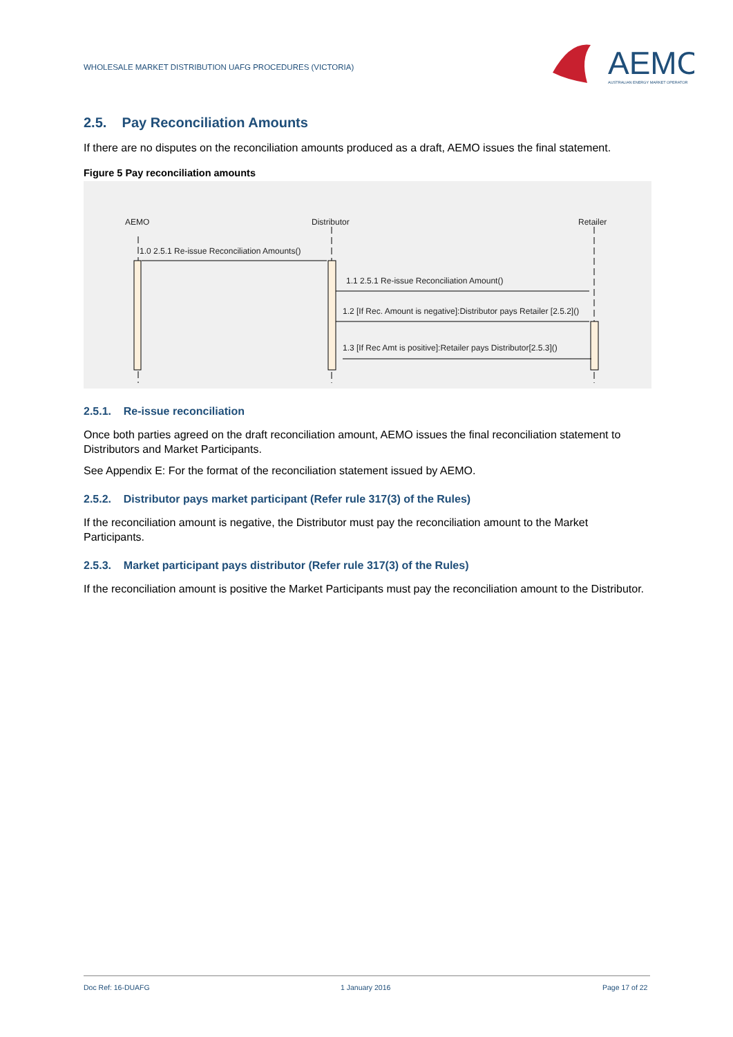WHOLESALE MARKET DISTRIBUTION UAFG PROCEDURES (VICTORIA)
AEMO
AUSTRALIAN ENERGY MARKET OPERATOR
2.5. Pay Reconciliation Amounts
If there are no disputes on the reconciliation amounts produced as a draft, AEMO issues the final statement.
Figure 5 Pay reconciliation amounts
AEMO Distributor Retailer
1.0 2.5.1 Re-issue Reconciliation Amounts()
1.1 2.5.1 Re-issue Reconciliation Amount()
1.2 [If Rec. Amount is negative]:Distributor pays Retailer [2.5.2]()
1.3 [If Rec Amt is positive]:Retailer pays Distributor[2.5.3]()
2.5.1. Re-issue reconciliation
Once both parties agreed on the draft reconciliation amount, AEMO issues the final reconciliation statement to Distributors and Market Participants.
See Appendix E: For the format of the reconciliation statement issued by AEMO.
2.5.2. Distributor pays market participant (Refer rule 317(3) of the Rules)
If the reconciliation amount is negative, the Distributor must pay the reconciliation amount to the Market Participants.
2.5.3. Market participant pays distributor (Refer rule 317(3) of the Rules)
If the reconciliation amount is positive the Market Participants must pay the reconciliation amount to the Distributor.
Doc Ref: 16-DUAFG 1 January 2016 Page 17 of 22